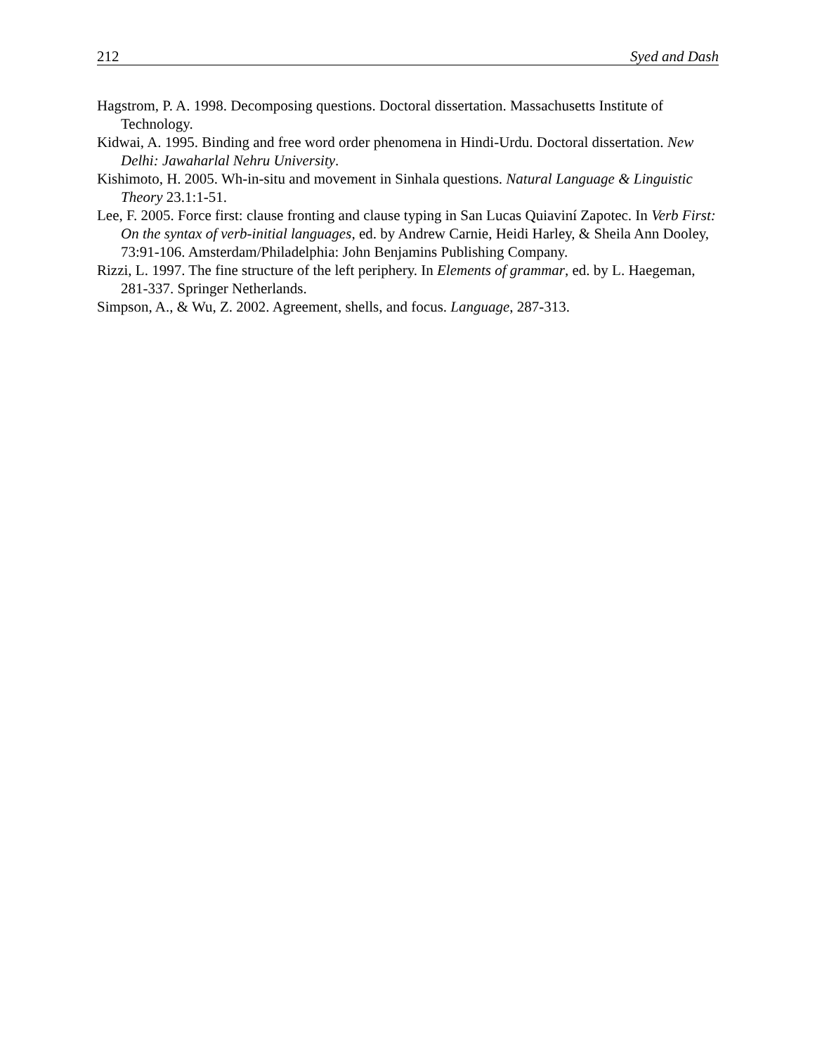212 Syed and Dash
Hagstrom, P. A. 1998. Decomposing questions. Doctoral dissertation. Massachusetts Institute of Technology.
Kidwai, A. 1995. Binding and free word order phenomena in Hindi-Urdu. Doctoral dissertation. New Delhi: Jawaharlal Nehru University.
Kishimoto, H. 2005. Wh-in-situ and movement in Sinhala questions. Natural Language & Linguistic Theory 23.1:1-51.
Lee, F. 2005. Force first: clause fronting and clause typing in San Lucas Quiaviní Zapotec. In Verb First: On the syntax of verb-initial languages, ed. by Andrew Carnie, Heidi Harley, & Sheila Ann Dooley, 73:91-106. Amsterdam/Philadelphia: John Benjamins Publishing Company.
Rizzi, L. 1997. The fine structure of the left periphery. In Elements of grammar, ed. by L. Haegeman, 281-337. Springer Netherlands.
Simpson, A., & Wu, Z. 2002. Agreement, shells, and focus. Language, 287-313.